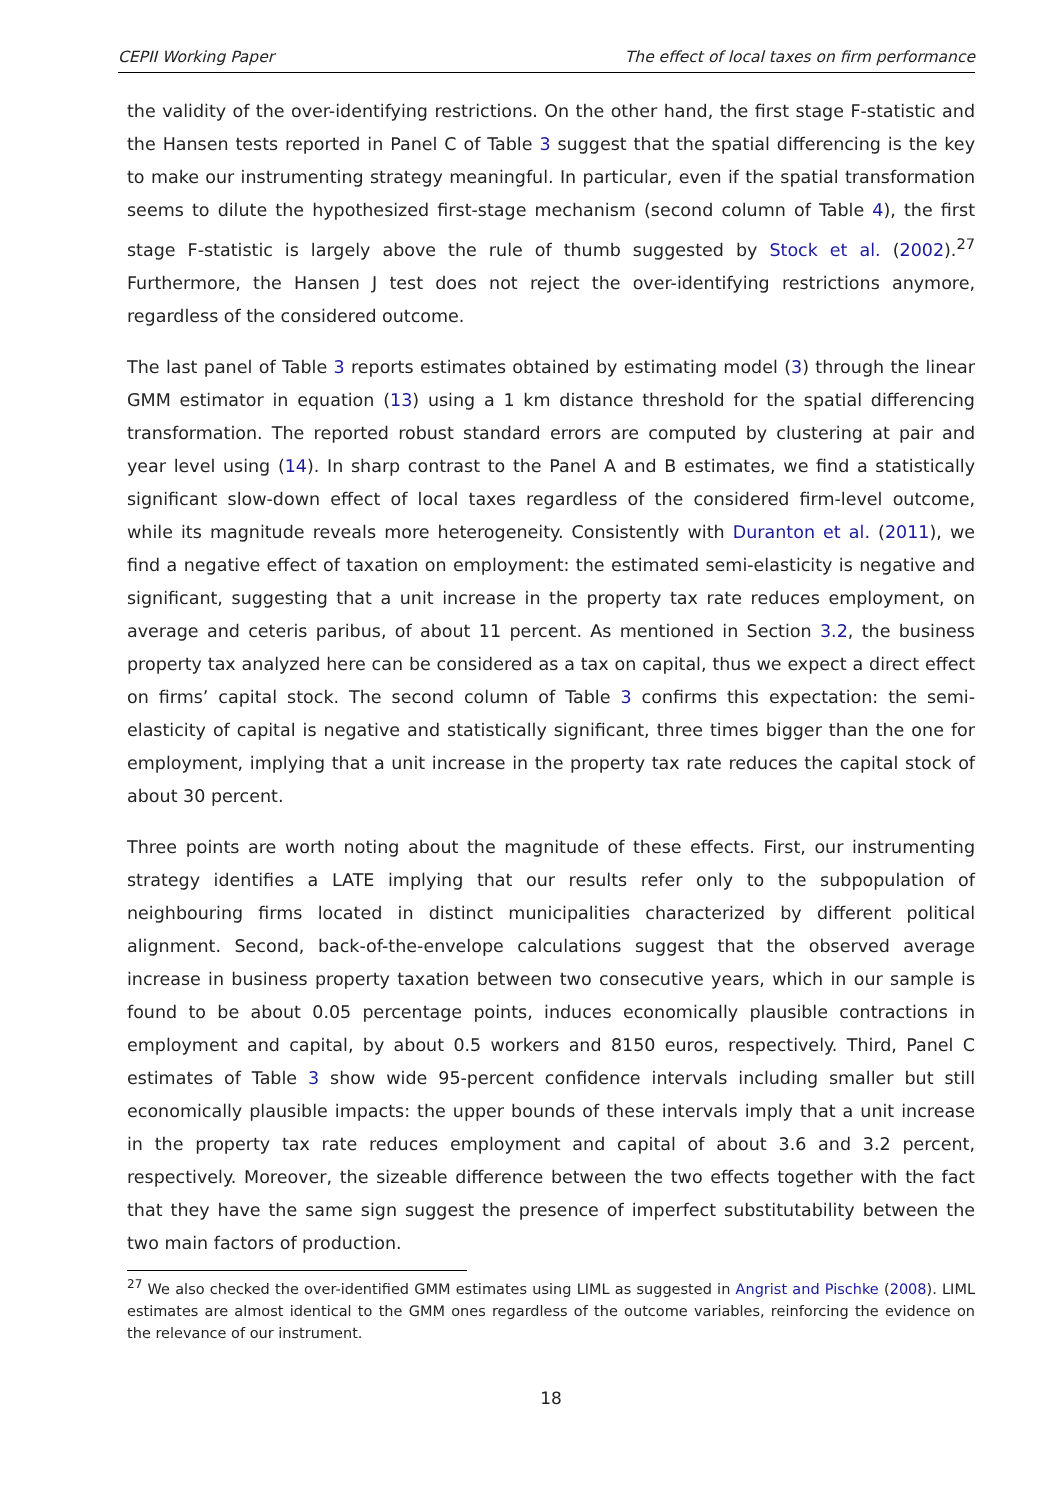CEPII Working Paper The effect of local taxes on firm performance
the validity of the over-identifying restrictions. On the other hand, the first stage F-statistic and the Hansen tests reported in Panel C of Table 3 suggest that the spatial differencing is the key to make our instrumenting strategy meaningful. In particular, even if the spatial transformation seems to dilute the hypothesized first-stage mechanism (second column of Table 4), the first stage F-statistic is largely above the rule of thumb suggested by Stock et al. (2002).<sup>27</sup> Furthermore, the Hansen J test does not reject the over-identifying restrictions anymore, regardless of the considered outcome.
The last panel of Table 3 reports estimates obtained by estimating model (3) through the linear GMM estimator in equation (13) using a 1 km distance threshold for the spatial differencing transformation. The reported robust standard errors are computed by clustering at pair and year level using (14). In sharp contrast to the Panel A and B estimates, we find a statistically significant slow-down effect of local taxes regardless of the considered firm-level outcome, while its magnitude reveals more heterogeneity. Consistently with Duranton et al. (2011), we find a negative effect of taxation on employment: the estimated semi-elasticity is negative and significant, suggesting that a unit increase in the property tax rate reduces employment, on average and ceteris paribus, of about 11 percent. As mentioned in Section 3.2, the business property tax analyzed here can be considered as a tax on capital, thus we expect a direct effect on firms’ capital stock. The second column of Table 3 confirms this expectation: the semi-elasticity of capital is negative and statistically significant, three times bigger than the one for employment, implying that a unit increase in the property tax rate reduces the capital stock of about 30 percent.
Three points are worth noting about the magnitude of these effects. First, our instrumenting strategy identifies a LATE implying that our results refer only to the subpopulation of neighbouring firms located in distinct municipalities characterized by different political alignment. Second, back-of-the-envelope calculations suggest that the observed average increase in business property taxation between two consecutive years, which in our sample is found to be about 0.05 percentage points, induces economically plausible contractions in employment and capital, by about 0.5 workers and 8150 euros, respectively. Third, Panel C estimates of Table 3 show wide 95-percent confidence intervals including smaller but still economically plausible impacts: the upper bounds of these intervals imply that a unit increase in the property tax rate reduces employment and capital of about 3.6 and 3.2 percent, respectively. Moreover, the sizeable difference between the two effects together with the fact that they have the same sign suggest the presence of imperfect substitutability between the two main factors of production.
<sup>27</sup> We also checked the over-identified GMM estimates using LIML as suggested in Angrist and Pischke (2008). LIML estimates are almost identical to the GMM ones regardless of the outcome variables, reinforcing the evidence on the relevance of our instrument.
18